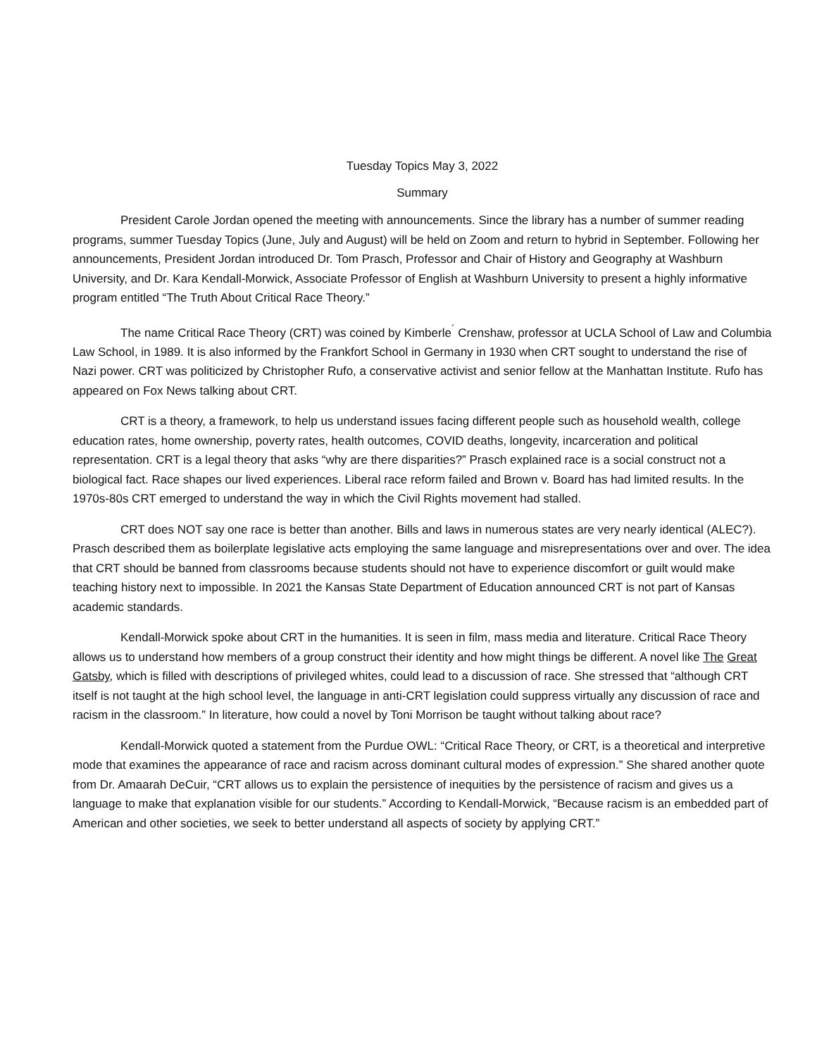Tuesday Topics May 3, 2022
Summary
President Carole Jordan opened the meeting with announcements. Since the library has a number of summer reading programs, summer Tuesday Topics (June, July and August) will be held on Zoom and return to hybrid in September. Following her announcements, President Jordan introduced Dr. Tom Prasch, Professor and Chair of History and Geography at Washburn University, and Dr. Kara Kendall-Morwick, Associate Professor of English at Washburn University to present a highly informative program entitled “The Truth About Critical Race Theory.”
The name Critical Race Theory (CRT) was coined by Kimberle<sup>´</sup> Crenshaw, professor at UCLA School of Law and Columbia Law School, in 1989. It is also informed by the Frankfort School in Germany in 1930 when CRT sought to understand the rise of Nazi power. CRT was politicized by Christopher Rufo, a conservative activist and senior fellow at the Manhattan Institute. Rufo has appeared on Fox News talking about CRT.
CRT is a theory, a framework, to help us understand issues facing different people such as household wealth, college education rates, home ownership, poverty rates, health outcomes, COVID deaths, longevity, incarceration and political representation. CRT is a legal theory that asks “why are there disparities?” Prasch explained race is a social construct not a biological fact. Race shapes our lived experiences. Liberal race reform failed and Brown v. Board has had limited results. In the 1970s-80s CRT emerged to understand the way in which the Civil Rights movement had stalled.
CRT does NOT say one race is better than another. Bills and laws in numerous states are very nearly identical (ALEC?). Prasch described them as boilerplate legislative acts employing the same language and misrepresentations over and over. The idea that CRT should be banned from classrooms because students should not have to experience discomfort or guilt would make teaching history next to impossible. In 2021 the Kansas State Department of Education announced CRT is not part of Kansas academic standards.
Kendall-Morwick spoke about CRT in the humanities. It is seen in film, mass media and literature. Critical Race Theory allows us to understand how members of a group construct their identity and how might things be different. A novel like The Great Gatsby, which is filled with descriptions of privileged whites, could lead to a discussion of race. She stressed that “although CRT itself is not taught at the high school level, the language in anti-CRT legislation could suppress virtually any discussion of race and racism in the classroom.” In literature, how could a novel by Toni Morrison be taught without talking about race?
Kendall-Morwick quoted a statement from the Purdue OWL: “Critical Race Theory, or CRT, is a theoretical and interpretive mode that examines the appearance of race and racism across dominant cultural modes of expression.” She shared another quote from Dr. Amaarah DeCuir, “CRT allows us to explain the persistence of inequities by the persistence of racism and gives us a language to make that explanation visible for our students.” According to Kendall-Morwick, “Because racism is an embedded part of American and other societies, we seek to better understand all aspects of society by applying CRT.”